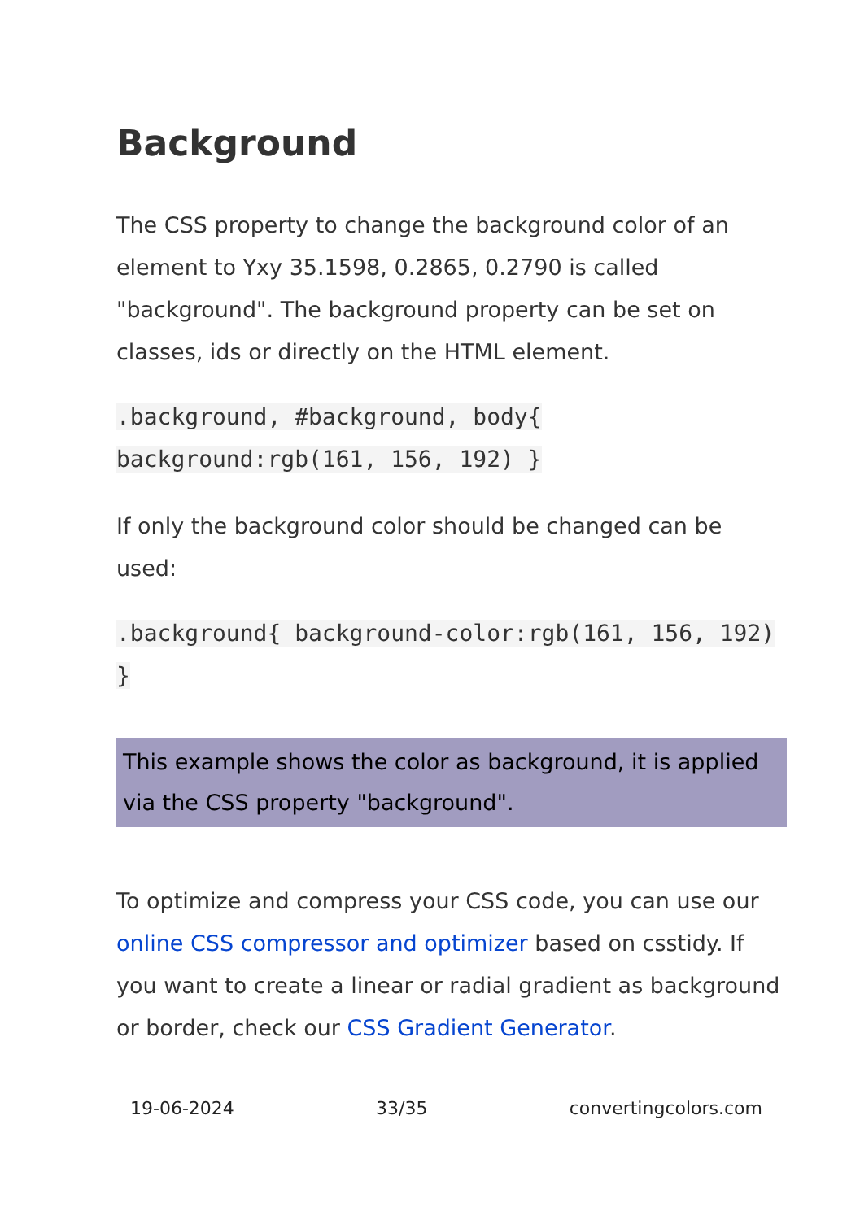Background
The CSS property to change the background color of an element to Yxy 35.1598, 0.2865, 0.2790 is called "background". The background property can be set on classes, ids or directly on the HTML element.
.background, #background, body{ background:rgb(161, 156, 192) }
If only the background color should be changed can be used:
.background{ background-color:rgb(161, 156, 192) }
This example shows the color as background, it is applied via the CSS property "background".
To optimize and compress your CSS code, you can use our online CSS compressor and optimizer based on csstidy. If you want to create a linear or radial gradient as background or border, check our CSS Gradient Generator.
19-06-2024 33/35 convertingcolors.com